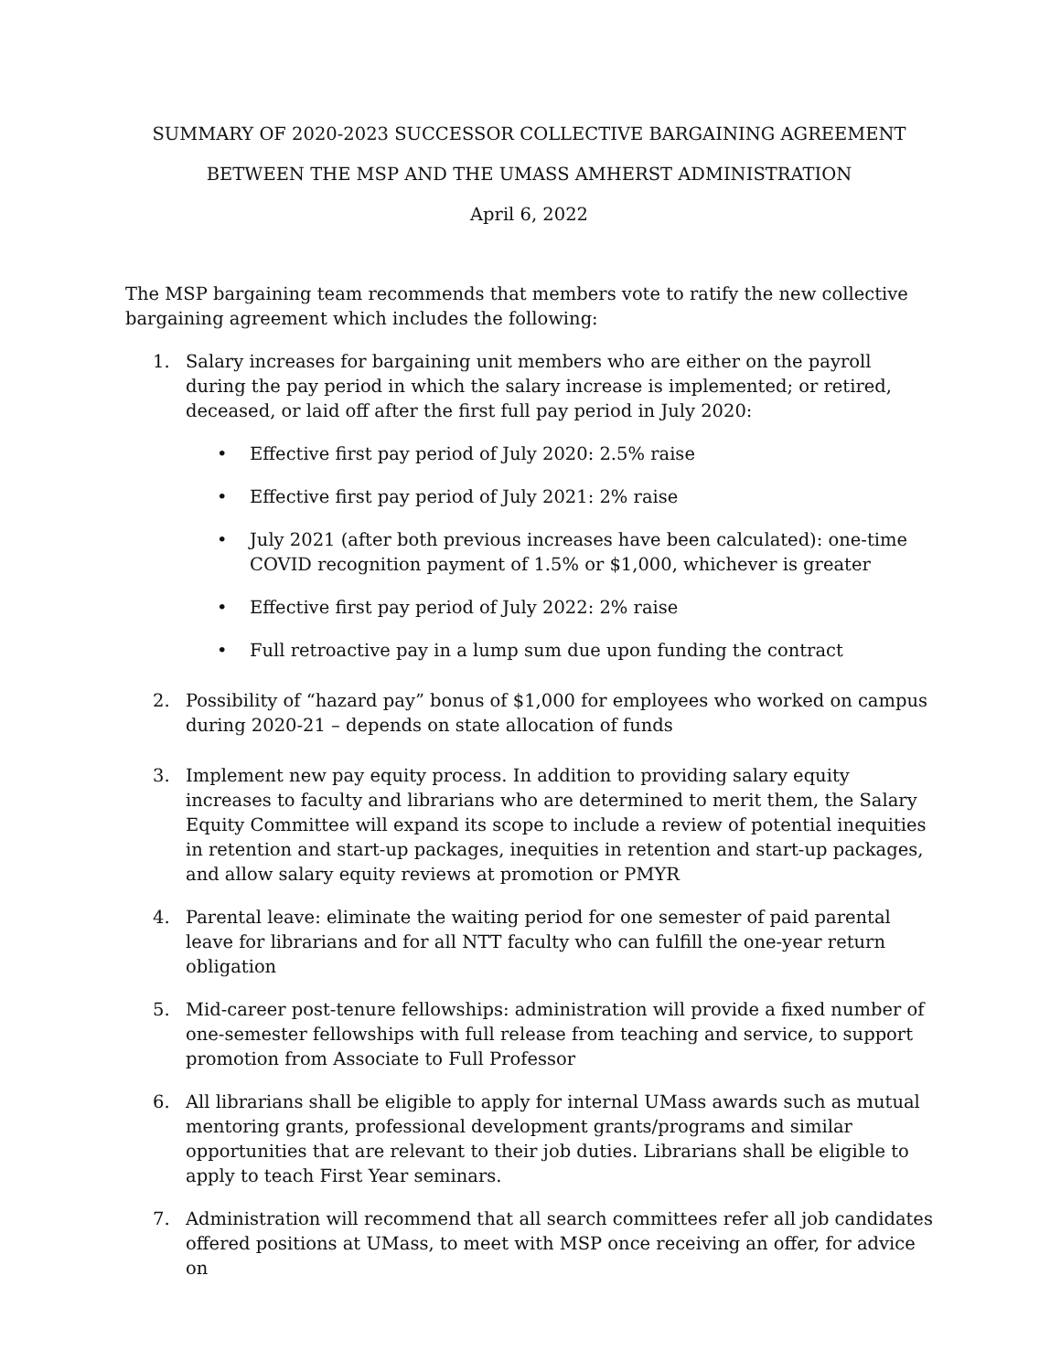SUMMARY OF 2020-2023 SUCCESSOR COLLECTIVE BARGAINING AGREEMENT
BETWEEN THE MSP AND THE UMASS AMHERST ADMINISTRATION
April 6, 2022
The MSP bargaining team recommends that members vote to ratify the new collective bargaining agreement which includes the following:
1. Salary increases for bargaining unit members who are either on the payroll during the pay period in which the salary increase is implemented; or retired, deceased, or laid off after the first full pay period in July 2020:
• Effective first pay period of July 2020: 2.5% raise
• Effective first pay period of July 2021: 2% raise
• July 2021 (after both previous increases have been calculated): one-time COVID recognition payment of 1.5% or $1,000, whichever is greater
• Effective first pay period of July 2022: 2% raise
• Full retroactive pay in a lump sum due upon funding the contract
2. Possibility of “hazard pay” bonus of $1,000 for employees who worked on campus during 2020-21 – depends on state allocation of funds
3. Implement new pay equity process. In addition to providing salary equity increases to faculty and librarians who are determined to merit them, the Salary Equity Committee will expand its scope to include a review of potential inequities in retention and start-up packages, inequities in retention and start-up packages, and allow salary equity reviews at promotion or PMYR
4. Parental leave: eliminate the waiting period for one semester of paid parental leave for librarians and for all NTT faculty who can fulfill the one-year return obligation
5. Mid-career post-tenure fellowships: administration will provide a fixed number of one-semester fellowships with full release from teaching and service, to support promotion from Associate to Full Professor
6. All librarians shall be eligible to apply for internal UMass awards such as mutual mentoring grants, professional development grants/programs and similar opportunities that are relevant to their job duties. Librarians shall be eligible to apply to teach First Year seminars.
7. Administration will recommend that all search committees refer all job candidates offered positions at UMass, to meet with MSP once receiving an offer, for advice on